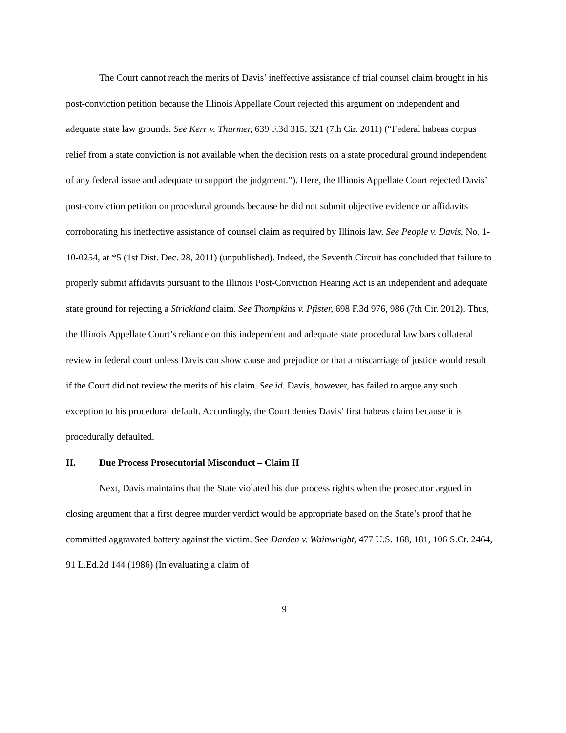The Court cannot reach the merits of Davis’ ineffective assistance of trial counsel claim brought in his post-conviction petition because the Illinois Appellate Court rejected this argument on independent and adequate state law grounds. See Kerr v. Thurmer, 639 F.3d 315, 321 (7th Cir. 2011) (“Federal habeas corpus relief from a state conviction is not available when the decision rests on a state procedural ground independent of any federal issue and adequate to support the judgment.”). Here, the Illinois Appellate Court rejected Davis’ post-conviction petition on procedural grounds because he did not submit objective evidence or affidavits corroborating his ineffective assistance of counsel claim as required by Illinois law. See People v. Davis, No. 1-10-0254, at *5 (1st Dist. Dec. 28, 2011) (unpublished). Indeed, the Seventh Circuit has concluded that failure to properly submit affidavits pursuant to the Illinois Post-Conviction Hearing Act is an independent and adequate state ground for rejecting a Strickland claim. See Thompkins v. Pfister, 698 F.3d 976, 986 (7th Cir. 2012). Thus, the Illinois Appellate Court’s reliance on this independent and adequate state procedural law bars collateral review in federal court unless Davis can show cause and prejudice or that a miscarriage of justice would result if the Court did not review the merits of his claim. See id. Davis, however, has failed to argue any such exception to his procedural default. Accordingly, the Court denies Davis’ first habeas claim because it is procedurally defaulted.
II. Due Process Prosecutorial Misconduct – Claim II
Next, Davis maintains that the State violated his due process rights when the prosecutor argued in closing argument that a first degree murder verdict would be appropriate based on the State’s proof that he committed aggravated battery against the victim. See Darden v. Wainwright, 477 U.S. 168, 181, 106 S.Ct. 2464, 91 L.Ed.2d 144 (1986) (In evaluating a claim of
9